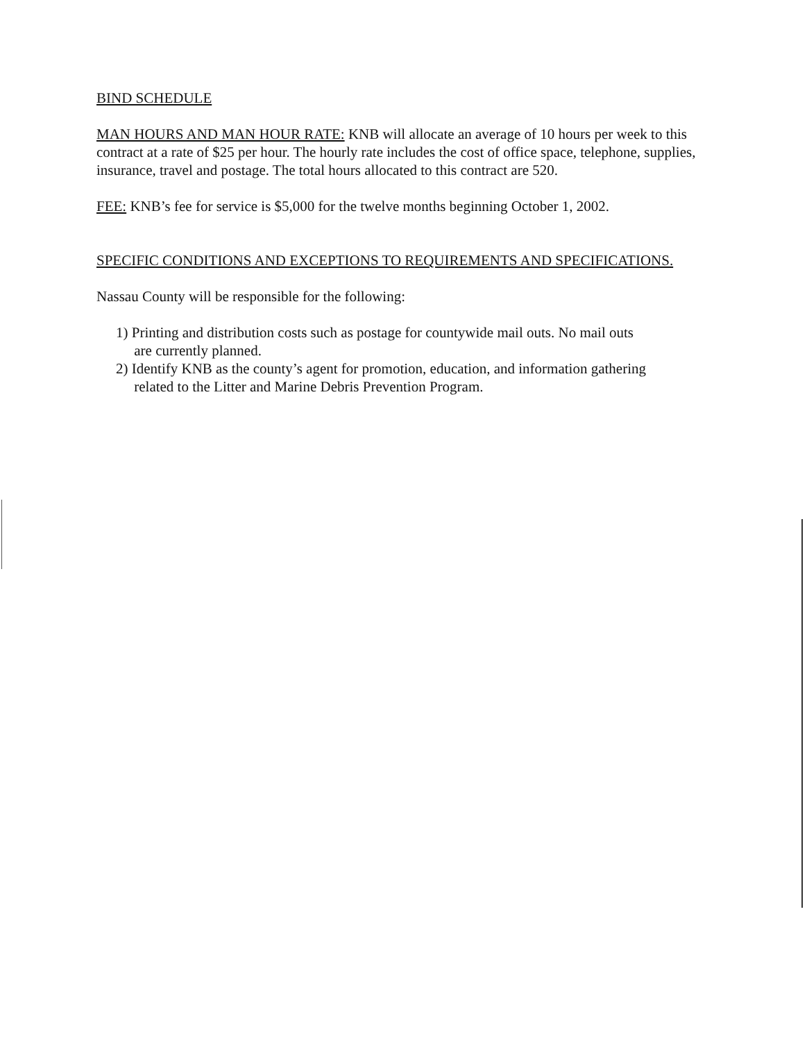BIND SCHEDULE
MAN HOURS AND MAN HOUR RATE: KNB will allocate an average of 10 hours per week to this contract at a rate of $25 per hour. The hourly rate includes the cost of office space, telephone, supplies, insurance, travel and postage. The total hours allocated to this contract are 520.
FEE: KNB’s fee for service is $5,000 for the twelve months beginning October 1, 2002.
SPECIFIC CONDITIONS AND EXCEPTIONS TO REQUIREMENTS AND SPECIFICATIONS.
Nassau County will be responsible for the following:
1) Printing and distribution costs such as postage for countywide mail outs. No mail outs
are currently planned.
2) Identify KNB as the county’s agent for promotion, education, and information gathering
related to the Litter and Marine Debris Prevention Program.